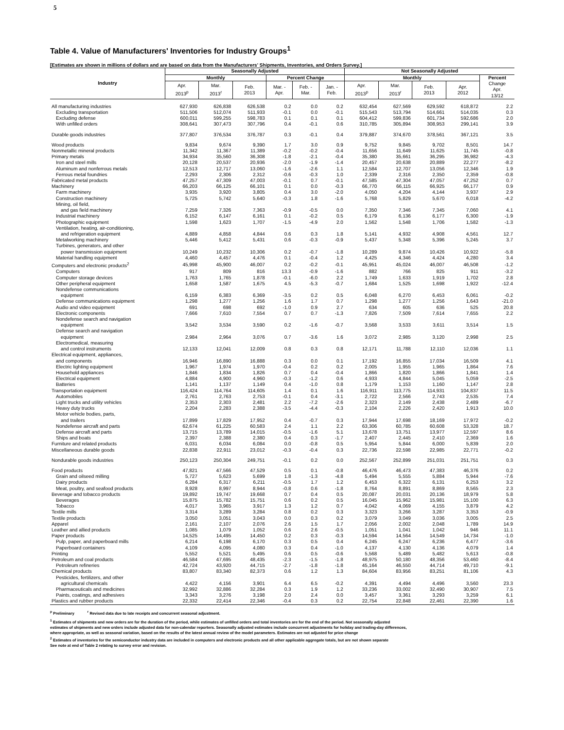5
Table 4. Value of Manufacturers' Inventories for Industry Groups<sup>1</sup>
[Estimates are shown in millions of dollars and are based on data from the Manufacturers' Shipments, Inventories, and Orders Survey.]
| Industry | Seasonally Adjusted | | | | | | Not Seasonally Adjusted | | | | |
| --- | --- | --- | --- | --- | --- | --- | --- | --- | --- | --- | --- |
| | Monthly | | | Percent Change | | | Monthly | | | | Percent |
| | Apr. 2013<sup>p</sup> | Mar. 2013<sup>r</sup> | Feb. 2013 | Mar. - Apr. | Feb. - Mar. | Jan. - Feb. | Apr. 2013<sup>p</sup> | Mar. 2013<sup>r</sup> | Feb. 2013 | Apr. 2012 | Change Apr. 13/12 |
| All manufacturing industries | 627,930 | 626,838 | 626,538 | 0.2 | 0.0 | 0.2 | 632,454 | 627,569 | 629,592 | 618,872 | 2.2 |
| Excluding transportation | 511,506 | 512,074 | 511,933 | -0.1 | 0.0 | -0.1 | 515,543 | 513,794 | 514,661 | 514,035 | 0.3 |
| Excluding defense | 600,011 | 599,255 | 598,783 | 0.1 | 0.1 | 0.1 | 604,412 | 599,836 | 601,734 | 592,686 | 2.0 |
| With unfilled orders | 308,641 | 307,473 | 307,796 | 0.4 | -0.1 | 0.6 | 310,785 | 305,894 | 308,953 | 299,141 | 3.9 |
| Durable goods industries | 377,807 | 376,534 | 376,787 | 0.3 | -0.1 | 0.4 | 379,887 | 374,670 | 378,561 | 367,121 | 3.5 |
| Wood products | 9,834 | 9,674 | 9,390 | 1.7 | 3.0 | 0.9 | 9,752 | 9,845 | 9,702 | 8,501 | 14.7 |
| Nonmetallic mineral products | 11,342 | 11,367 | 11,389 | -0.2 | -0.2 | -0.4 | 11,656 | 11,649 | 11,625 | 11,745 | -0.8 |
| Primary metals | 34,934 | 35,560 | 36,308 | -1.8 | -2.1 | -0.4 | 35,380 | 35,661 | 36,295 | 36,982 | -4.3 |
| Iron and steel mills | 20,128 | 20,537 | 20,936 | -2.0 | -1.9 | -1.4 | 20,457 | 20,638 | 20,889 | 22,277 | -8.2 |
| Aluminum and nonferrous metals | 12,513 | 12,717 | 13,060 | -1.6 | -2.6 | 1.1 | 12,584 | 12,707 | 13,056 | 12,346 | 1.9 |
| Ferrous metal foundries | 2,293 | 2,306 | 2,312 | -0.6 | -0.3 | 1.0 | 2,339 | 2,316 | 2,350 | 2,359 | -0.8 |
| Fabricated metal products | 47,257 | 47,309 | 47,003 | -0.1 | 0.7 | -0.1 | 47,585 | 47,304 | 47,057 | 47,252 | 0.7 |
| Machinery | 66,203 | 66,125 | 66,101 | 0.1 | 0.0 | -0.3 | 66,770 | 66,115 | 66,925 | 66,177 | 0.9 |
| Farm machinery | 3,935 | 3,920 | 3,805 | 0.4 | 3.0 | -2.0 | 4,050 | 4,204 | 4,144 | 3,937 | 2.9 |
| Construction machinery | 5,725 | 5,742 | 5,640 | -0.3 | 1.8 | -1.6 | 5,768 | 5,829 | 5,670 | 6,018 | -4.2 |
| Mining, oil field, | | | | | | | | | | | |
| and gas field machinery | 7,259 | 7,326 | 7,363 | -0.9 | -0.5 | 0.0 | 7,350 | 7,346 | 7,345 | 7,060 | 4.1 |
| Industrial machinery | 6,152 | 6,147 | 6,161 | 0.1 | -0.2 | 0.5 | 6,179 | 6,136 | 6,177 | 6,300 | -1.9 |
| Photographic equipment | 1,598 | 1,623 | 1,707 | -1.5 | -4.9 | 2.0 | 1,562 | 1,548 | 1,706 | 1,582 | -1.3 |
| Ventilation, heating, air-conditioning, | | | | | | | | | | | |
| and refrigeration equipment | 4,889 | 4,858 | 4,844 | 0.6 | 0.3 | 1.8 | 5,141 | 4,932 | 4,908 | 4,561 | 12.7 |
| Metalworking machinery | 5,446 | 5,412 | 5,431 | 0.6 | -0.3 | -0.9 | 5,437 | 5,348 | 5,396 | 5,245 | 3.7 |
| Turbines, generators, and other | | | | | | | | | | | |
| power transmission equipment | 10,249 | 10,232 | 10,306 | 0.2 | -0.7 | -1.8 | 10,289 | 9,874 | 10,426 | 10,922 | -5.8 |
| Material handling equipment | 4,460 | 4,457 | 4,476 | 0.1 | -0.4 | 1.2 | 4,425 | 4,346 | 4,424 | 4,280 | 3.4 |
| Computers and electronic products<sup>2</sup> | 45,998 | 45,900 | 46,007 | 0.2 | -0.2 | -0.1 | 45,951 | 45,024 | 46,007 | 46,508 | -1.2 |
| Computers | 917 | 809 | 816 | 13.3 | -0.9 | -1.6 | 882 | 766 | 825 | 911 | -3.2 |
| Computer storage devices | 1,763 | 1,765 | 1,878 | -0.1 | -6.0 | 2.2 | 1,749 | 1,633 | 1,919 | 1,702 | 2.8 |
| Other peripheral equipment | 1,658 | 1,587 | 1,675 | 4.5 | -5.3 | -0.7 | 1,684 | 1,525 | 1,698 | 1,922 | -12.4 |
| Nondefense communications | | | | | | | | | | | |
| equipment | 6,159 | 6,383 | 6,369 | -3.5 | 0.2 | 0.5 | 6,048 | 6,270 | 6,453 | 6,061 | -0.2 |
| Defense communications equipment | 1,298 | 1,277 | 1,256 | 1.6 | 1.7 | 0.7 | 1,298 | 1,277 | 1,256 | 1,643 | -21.0 |
| Audio and video equipment | 691 | 698 | 692 | -1.0 | 0.9 | 2.7 | 634 | 605 | 636 | 525 | 20.8 |
| Electronic components | 7,666 | 7,610 | 7,554 | 0.7 | 0.7 | -1.3 | 7,826 | 7,509 | 7,614 | 7,655 | 2.2 |
| Nondefense search and navigation | | | | | | | | | | | |
| equipment | 3,542 | 3,534 | 3,590 | 0.2 | -1.6 | -0.7 | 3,568 | 3,533 | 3,611 | 3,514 | 1.5 |
| Defense search and navigation | | | | | | | | | | | |
| equipment | 2,984 | 2,964 | 3,076 | 0.7 | -3.6 | 1.6 | 3,072 | 2,985 | 3,120 | 2,998 | 2.5 |
| Electromedical, measuring | | | | | | | | | | | |
| and control instruments | 12,133 | 12,041 | 12,009 | 0.8 | 0.3 | 0.8 | 12,171 | 11,788 | 12,110 | 12,036 | 1.1 |
| Electrical equipment, appliances, | | | | | | | | | | | |
| and components | 16,946 | 16,890 | 16,888 | 0.3 | 0.0 | 0.1 | 17,192 | 16,855 | 17,034 | 16,509 | 4.1 |
| Electric lighting equipment | 1,967 | 1,974 | 1,970 | -0.4 | 0.2 | 0.2 | 2,005 | 1,955 | 1,965 | 1,864 | 7.6 |
| Household appliances | 1,846 | 1,834 | 1,826 | 0.7 | 0.4 | -0.4 | 1,866 | 1,820 | 1,866 | 1,841 | 1.4 |
| Electrical equipment | 4,884 | 4,900 | 4,960 | -0.3 | -1.2 | 0.6 | 4,933 | 4,844 | 5,045 | 5,059 | -2.5 |
| Batteries | 1,141 | 1,137 | 1,149 | 0.4 | -1.0 | 0.8 | 1,179 | 1,153 | 1,160 | 1,147 | 2.8 |
| Transportation equipment | 116,424 | 114,764 | 114,605 | 1.4 | 0.1 | 1.6 | 116,911 | 113,775 | 114,931 | 104,837 | 11.5 |
| Automobiles | 2,761 | 2,763 | 2,753 | -0.1 | 0.4 | -3.1 | 2,722 | 2,566 | 2,743 | 2,535 | 7.4 |
| Light trucks and utility vehicles | 2,353 | 2,303 | 2,481 | 2.2 | -7.2 | -2.6 | 2,323 | 2,149 | 2,438 | 2,489 | -6.7 |
| Heavy duty trucks | 2,204 | 2,283 | 2,388 | -3.5 | -4.4 | -0.3 | 2,104 | 2,226 | 2,420 | 1,913 | 10.0 |
| Motor vehicle bodies, parts, | | | | | | | | | | | |
| and trailers | 17,899 | 17,829 | 17,952 | 0.4 | -0.7 | 0.3 | 17,944 | 17,698 | 18,169 | 17,972 | -0.2 |
| Nondefense aircraft and parts | 62,674 | 61,225 | 60,583 | 2.4 | 1.1 | 2.2 | 63,306 | 60,785 | 60,608 | 53,328 | 18.7 |
| Defense aircraft and parts | 13,715 | 13,789 | 14,015 | -0.5 | -1.6 | 5.1 | 13,678 | 13,751 | 13,977 | 12,597 | 8.6 |
| Ships and boats | 2,397 | 2,388 | 2,380 | 0.4 | 0.3 | -1.7 | 2,407 | 2,445 | 2,410 | 2,369 | 1.6 |
| Furniture and related products | 6,031 | 6,034 | 6,084 | 0.0 | -0.8 | 0.5 | 5,954 | 5,844 | 6,000 | 5,839 | 2.0 |
| Miscellaneous durable goods | 22,838 | 22,911 | 23,012 | -0.3 | -0.4 | 0.3 | 22,736 | 22,598 | 22,985 | 22,771 | -0.2 |
| Nondurable goods industries | 250,123 | 250,304 | 249,751 | -0.1 | 0.2 | 0.0 | 252,567 | 252,899 | 251,031 | 251,751 | 0.3 |
| Food products | 47,821 | 47,566 | 47,529 | 0.5 | 0.1 | -0.8 | 46,476 | 46,473 | 47,383 | 46,376 | 0.2 |
| Grain and oilseed milling | 5,727 | 5,623 | 5,699 | 1.8 | -1.3 | -4.8 | 5,494 | 5,555 | 5,884 | 5,944 | -7.6 |
| Dairy products | 6,284 | 6,317 | 6,211 | -0.5 | 1.7 | 1.2 | 6,453 | 6,322 | 6,131 | 6,253 | 3.2 |
| Meat, poultry, and seafood products | 8,928 | 8,997 | 8,944 | -0.8 | 0.6 | -1.8 | 8,764 | 8,891 | 8,869 | 8,565 | 2.3 |
| Beverage and tobacco products | 19,892 | 19,747 | 19,668 | 0.7 | 0.4 | 0.5 | 20,087 | 20,031 | 20,136 | 18,979 | 5.8 |
| Beverages | 15,875 | 15,782 | 15,751 | 0.6 | 0.2 | 0.5 | 16,045 | 15,962 | 15,981 | 15,100 | 6.3 |
| Tobacco | 4,017 | 3,965 | 3,917 | 1.3 | 1.2 | 0.7 | 4,042 | 4,069 | 4,155 | 3,879 | 4.2 |
| Textile mills | 3,314 | 3,289 | 3,284 | 0.8 | 0.2 | 0.3 | 3,323 | 3,266 | 3,287 | 3,353 | -0.9 |
| Textile products | 3,050 | 3,051 | 3,043 | 0.0 | 0.3 | 0.2 | 3,079 | 3,049 | 3,036 | 3,005 | 2.5 |
| Apparel | 2,161 | 2,107 | 2,076 | 2.6 | 1.5 | 1.7 | 2,056 | 2,002 | 2,048 | 1,789 | 14.9 |
| Leather and allied products | 1,085 | 1,079 | 1,052 | 0.6 | 2.6 | -0.5 | 1,051 | 1,041 | 1,042 | 946 | 11.1 |
| Paper products | 14,525 | 14,495 | 14,450 | 0.2 | 0.3 | -0.3 | 14,594 | 14,564 | 14,549 | 14,734 | -1.0 |
| Pulp, paper, and paperboard mills | 6,214 | 6,198 | 6,170 | 0.3 | 0.5 | 0.4 | 6,245 | 6,247 | 6,236 | 6,477 | -3.6 |
| Paperboard containers | 4,109 | 4,095 | 4,080 | 0.3 | 0.4 | -1.0 | 4,137 | 4,130 | 4,136 | 4,079 | 1.4 |
| Printing | 5,552 | 5,521 | 5,495 | 0.6 | 0.5 | -0.6 | 5,568 | 5,489 | 5,482 | 5,613 | -0.8 |
| Petroleum and coal products | 46,584 | 47,695 | 48,435 | -2.3 | -1.5 | -1.8 | 48,975 | 50,180 | 48,356 | 53,460 | -8.4 |
| Petroleum refineries | 42,724 | 43,920 | 44,715 | -2.7 | -1.8 | -1.8 | 45,164 | 46,550 | 44,714 | 49,710 | -9.1 |
| Chemical products | 83,807 | 83,340 | 82,373 | 0.6 | 1.2 | 1.3 | 84,604 | 83,956 | 83,251 | 81,106 | 4.3 |
| Pesticides, fertilizers, and other | | | | | | | | | | | |
| agricultural chemicals | 4,422 | 4,156 | 3,901 | 6.4 | 6.5 | -0.2 | 4,391 | 4,494 | 4,496 | 3,560 | 23.3 |
| Pharmaceuticals and medicines | 32,992 | 32,886 | 32,284 | 0.3 | 1.9 | 1.2 | 33,236 | 33,002 | 32,490 | 30,907 | 7.5 |
| Paints, coatings, and adhesives | 3,343 | 3,276 | 3,198 | 2.0 | 2.4 | 0.0 | 3,457 | 3,361 | 3,293 | 3,259 | 6.1 |
| Plastics and rubber products | 22,332 | 22,414 | 22,346 | -0.4 | 0.3 | 0.2 | 22,754 | 22,848 | 22,461 | 22,390 | 1.6 |
<sup>p</sup> Preliminary <sup>r</sup> Revised data due to late receipts and concurrent seasonal adjustment.
<sup>1</sup> Estimates of shipments and new orders are for the duration of the period, while estimates of unfilled orders and total inventories are for the end of the period. Not seasonally adjusted
estimates of shipments and new orders include adjusted data for non-calendar reporters. Seasonally adjusted estimates include concurrent adjustments for holiday and trading-day differences,
where appropriate, as well as seasonal variation, based on the results of the latest annual review of the model parameters. Estimates are not adjusted for price change
<sup>2</sup> Estimates of inventories for the semiconductor industry data are included in computers and electronic products and all other applicable aggregate totals, but are not shown separate
See note at end of Table 2 relating to survey error and revision.